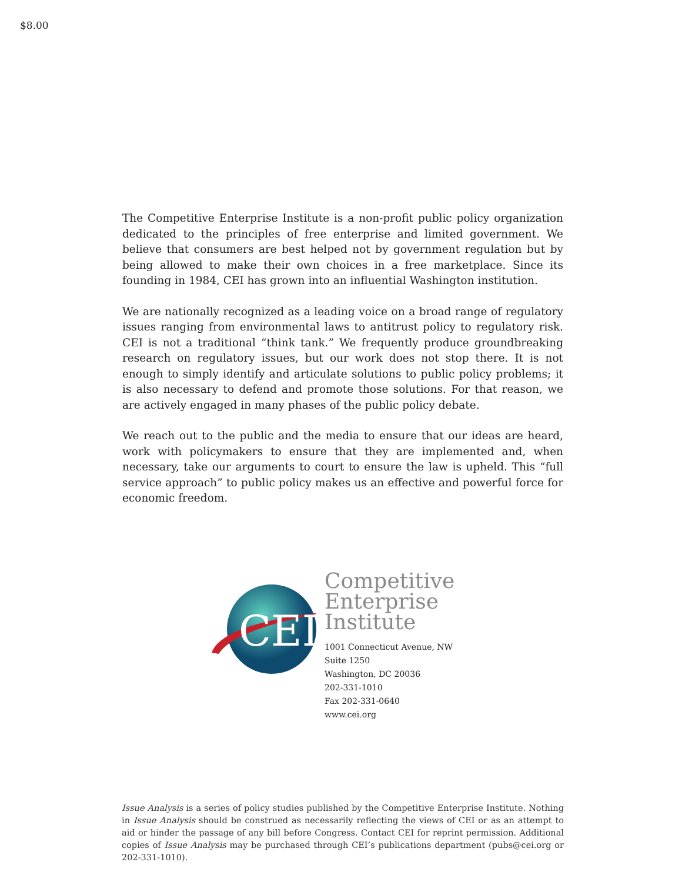$8.00
The Competitive Enterprise Institute is a non-profit public policy organization dedicated to the principles of free enterprise and limited government. We believe that consumers are best helped not by government regulation but by being allowed to make their own choices in a free marketplace. Since its founding in 1984, CEI has grown into an influential Washington institution.
We are nationally recognized as a leading voice on a broad range of regulatory issues ranging from environmental laws to antitrust policy to regulatory risk. CEI is not a traditional “think tank.” We frequently produce groundbreaking research on regulatory issues, but our work does not stop there. It is not enough to simply identify and articulate solutions to public policy problems; it is also necessary to defend and promote those solutions. For that reason, we are actively engaged in many phases of the public policy debate.
We reach out to the public and the media to ensure that our ideas are heard, work with policymakers to ensure that they are implemented and, when necessary, take our arguments to court to ensure the law is upheld. This “full service approach” to public policy makes us an effective and powerful force for economic freedom.
CEI
Competitive
Enterprise
Institute
1001 Connecticut Avenue, NW
Suite 1250
Washington, DC 20036
202-331-1010
Fax 202-331-0640
www.cei.org
Issue Analysis is a series of policy studies published by the Competitive Enterprise Institute. Nothing in Issue Analysis should be construed as necessarily reflecting the views of CEI or as an attempt to aid or hinder the passage of any bill before Congress. Contact CEI for reprint permission. Additional copies of Issue Analysis may be purchased through CEI’s publications department (pubs@cei.org or 202-331-1010).